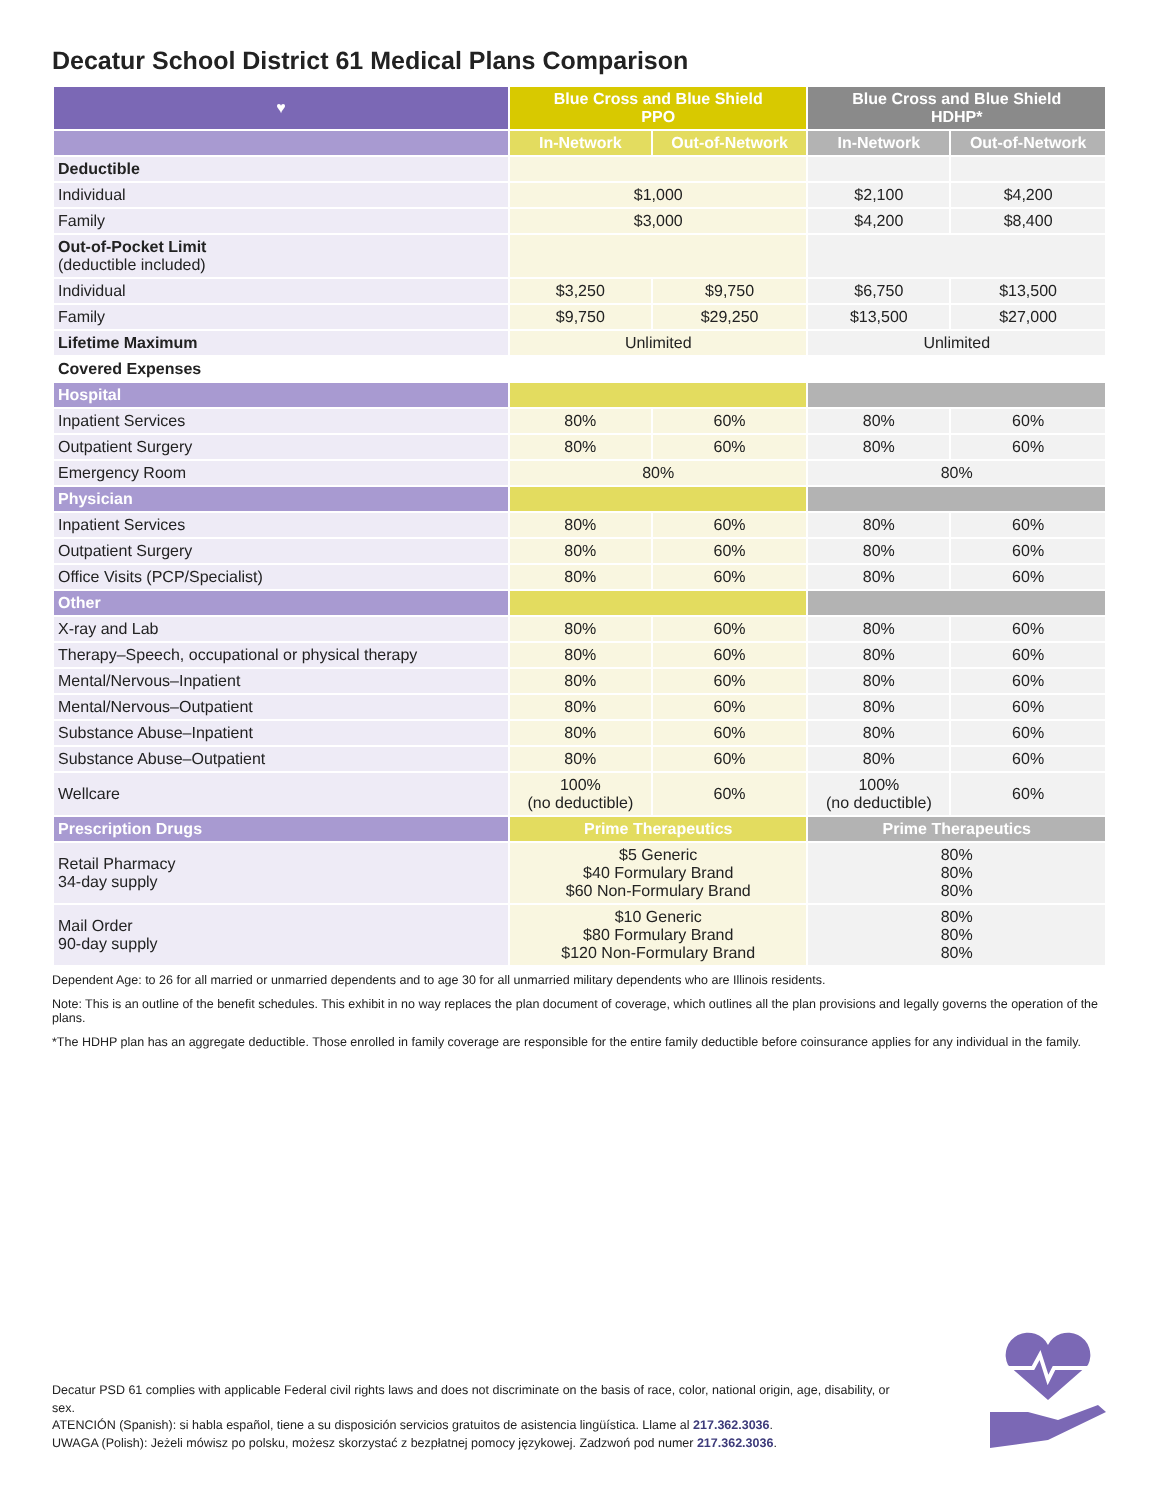Decatur School District 61 Medical Plans Comparison
| ♥ | Blue Cross and Blue Shield PPO | | Blue Cross and Blue Shield HDHP* | |
| --- | --- | --- | --- | --- |
| | In-Network | Out-of-Network | In-Network | Out-of-Network |
| Deductible | | | | |
| Individual | $1,000 | | $2,100 | $4,200 |
| Family | $3,000 | | $4,200 | $8,400 |
| Out-of-Pocket Limit (deductible included) | | | | |
| Individual | $3,250 | $9,750 | $6,750 | $13,500 |
| Family | $9,750 | $29,250 | $13,500 | $27,000 |
| Lifetime Maximum | Unlimited | | Unlimited | |
| Covered Expenses | | | | |
| Hospital | | | | |
| Inpatient Services | 80% | 60% | 80% | 60% |
| Outpatient Surgery | 80% | 60% | 80% | 60% |
| Emergency Room | 80% | | 80% | |
| Physician | | | | |
| Inpatient Services | 80% | 60% | 80% | 60% |
| Outpatient Surgery | 80% | 60% | 80% | 60% |
| Office Visits (PCP/Specialist) | 80% | 60% | 80% | 60% |
| Other | | | | |
| X-ray and Lab | 80% | 60% | 80% | 60% |
| Therapy–Speech, occupational or physical therapy | 80% | 60% | 80% | 60% |
| Mental/Nervous–Inpatient | 80% | 60% | 80% | 60% |
| Mental/Nervous–Outpatient | 80% | 60% | 80% | 60% |
| Substance Abuse–Inpatient | 80% | 60% | 80% | 60% |
| Substance Abuse–Outpatient | 80% | 60% | 80% | 60% |
| Wellcare | 100% (no deductible) | 60% | 100% (no deductible) | 60% |
| Prescription Drugs | Prime Therapeutics | | Prime Therapeutics | |
| Retail Pharmacy 34-day supply | $5 Generic $40 Formulary Brand $60 Non-Formulary Brand | | 80% 80% 80% | |
| Mail Order 90-day supply | $10 Generic $80 Formulary Brand $120 Non-Formulary Brand | | 80% 80% 80% | |
Dependent Age: to 26 for all married or unmarried dependents and to age 30 for all unmarried military dependents who are Illinois residents.
Note: This is an outline of the benefit schedules. This exhibit in no way replaces the plan document of coverage, which outlines all the plan provisions and legally governs the operation of the plans.
*The HDHP plan has an aggregate deductible. Those enrolled in family coverage are responsible for the entire family deductible before coinsurance applies for any individual in the family.
Decatur PSD 61 complies with applicable Federal civil rights laws and does not discriminate on the basis of race, color, national origin, age, disability, or sex.
ATENCIÓN (Spanish): si habla español, tiene a su disposición servicios gratuitos de asistencia lingüística. Llame al 217.362.3036.
UWAGA (Polish): Jeżeli mówisz po polsku, możesz skorzystać z bezpłatnej pomocy językowej. Zadzwoń pod numer 217.362.3036.